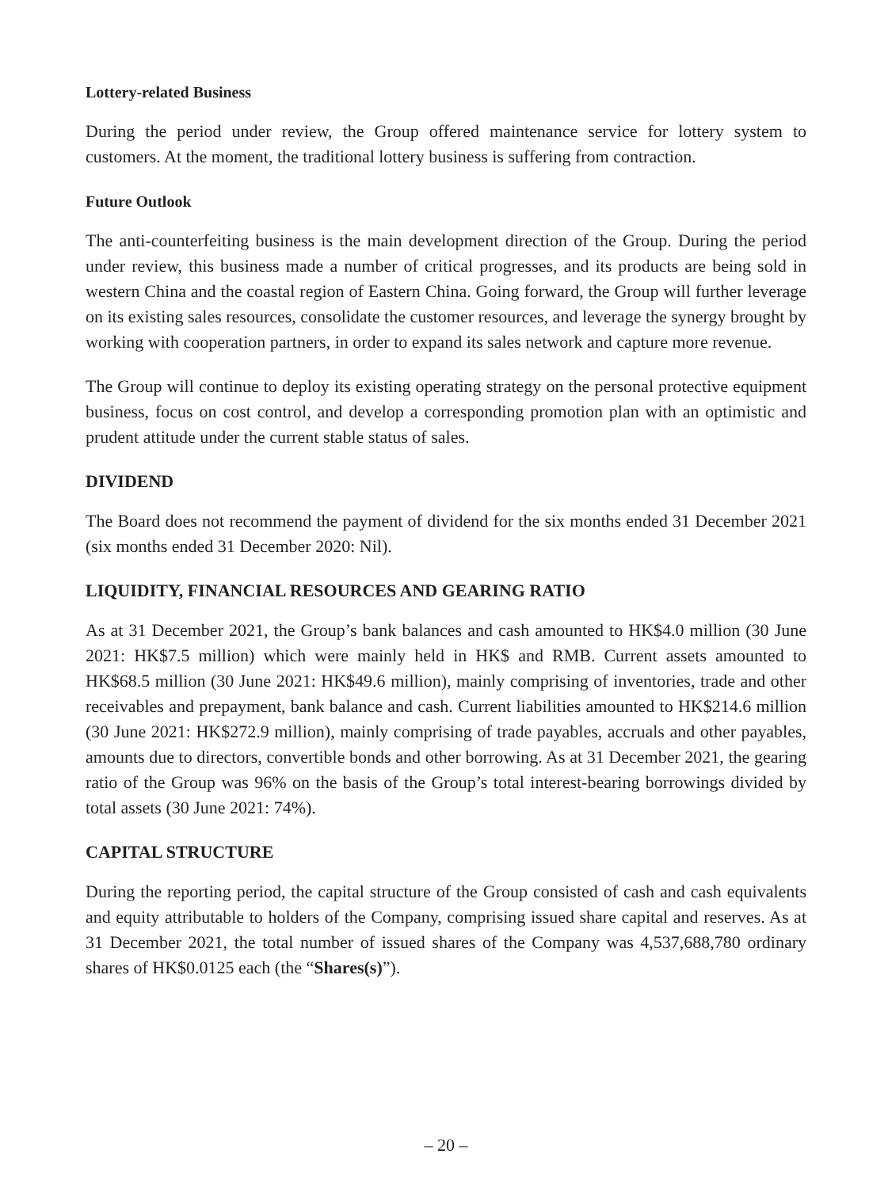Lottery-related Business
During the period under review, the Group offered maintenance service for lottery system to customers. At the moment, the traditional lottery business is suffering from contraction.
Future Outlook
The anti-counterfeiting business is the main development direction of the Group. During the period under review, this business made a number of critical progresses, and its products are being sold in western China and the coastal region of Eastern China. Going forward, the Group will further leverage on its existing sales resources, consolidate the customer resources, and leverage the synergy brought by working with cooperation partners, in order to expand its sales network and capture more revenue.
The Group will continue to deploy its existing operating strategy on the personal protective equipment business, focus on cost control, and develop a corresponding promotion plan with an optimistic and prudent attitude under the current stable status of sales.
DIVIDEND
The Board does not recommend the payment of dividend for the six months ended 31 December 2021 (six months ended 31 December 2020: Nil).
LIQUIDITY, FINANCIAL RESOURCES AND GEARING RATIO
As at 31 December 2021, the Group’s bank balances and cash amounted to HK$4.0 million (30 June 2021: HK$7.5 million) which were mainly held in HK$ and RMB. Current assets amounted to HK$68.5 million (30 June 2021: HK$49.6 million), mainly comprising of inventories, trade and other receivables and prepayment, bank balance and cash. Current liabilities amounted to HK$214.6 million (30 June 2021: HK$272.9 million), mainly comprising of trade payables, accruals and other payables, amounts due to directors, convertible bonds and other borrowing. As at 31 December 2021, the gearing ratio of the Group was 96% on the basis of the Group’s total interest-bearing borrowings divided by total assets (30 June 2021: 74%).
CAPITAL STRUCTURE
During the reporting period, the capital structure of the Group consisted of cash and cash equivalents and equity attributable to holders of the Company, comprising issued share capital and reserves. As at 31 December 2021, the total number of issued shares of the Company was 4,537,688,780 ordinary shares of HK$0.0125 each (the “Shares(s)”).
– 20 –